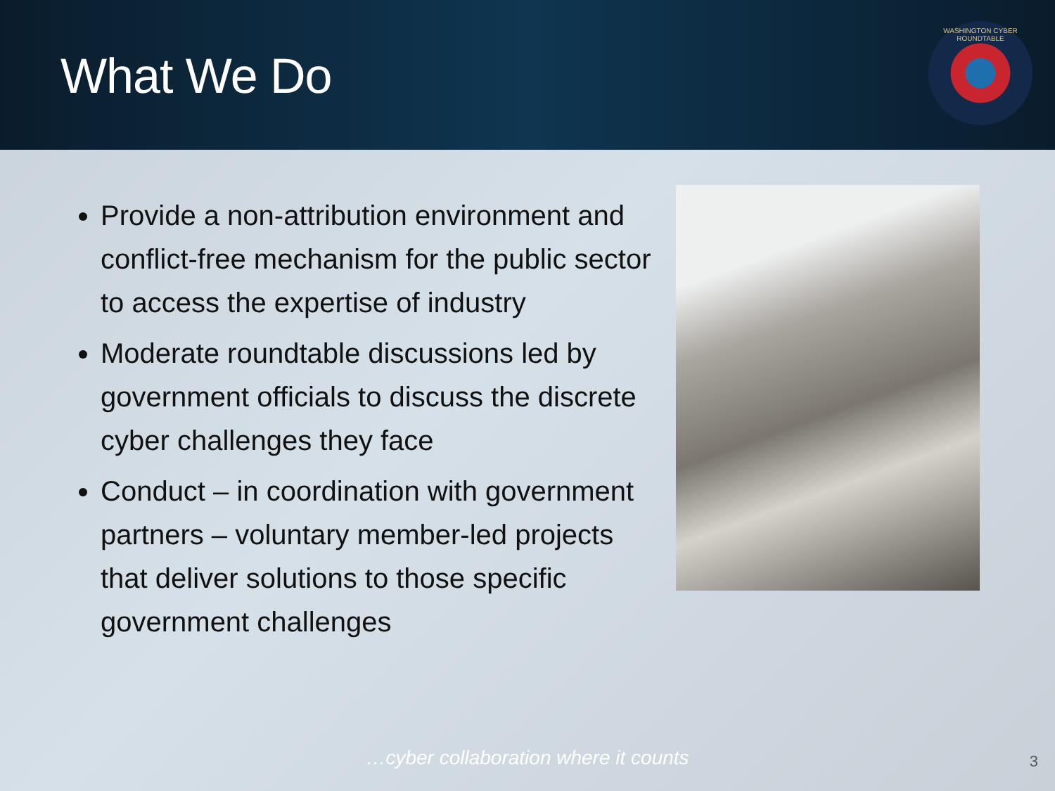What We Do
WASHINGTON CYBER ROUNDTABLE
Provide a non-attribution environment and conflict-free mechanism for the public sector to access the expertise of industry
Moderate roundtable discussions led by government officials to discuss the discrete cyber challenges they face
Conduct – in coordination with government partners – voluntary member-led projects that deliver solutions to those specific government challenges
…cyber collaboration where it counts 3